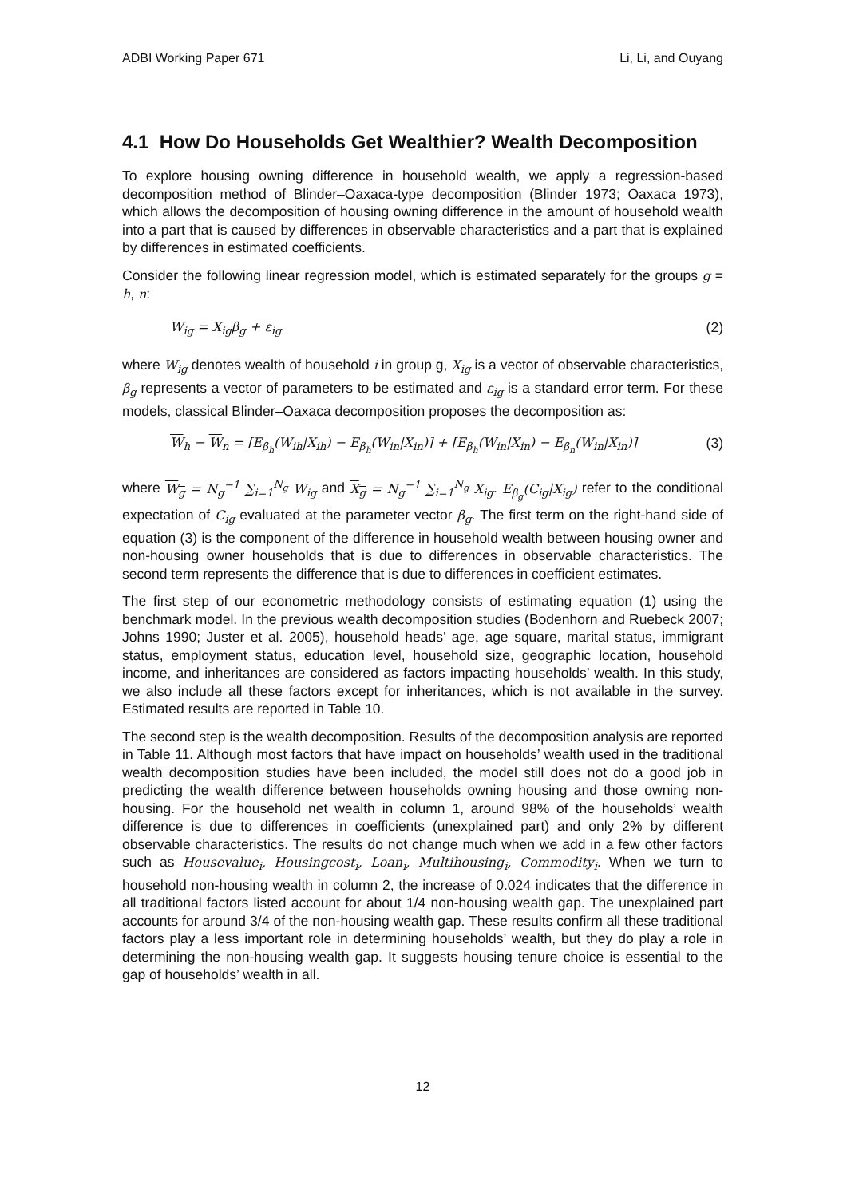ADBI Working Paper 671 Li, Li, and Ouyang
4.1 How Do Households Get Wealthier? Wealth Decomposition
To explore housing owning difference in household wealth, we apply a regression-based decomposition method of Blinder–Oaxaca-type decomposition (Blinder 1973; Oaxaca 1973), which allows the decomposition of housing owning difference in the amount of household wealth into a part that is caused by differences in observable characteristics and a part that is explained by differences in estimated coefficients.
Consider the following linear regression model, which is estimated separately for the groups g = h, n:
W<sub>ig</sub> = X<sub>ig</sub>β<sub>g</sub> + ε<sub>ig</sub> (2)
where W<sub>ig</sub> denotes wealth of household i in group g, X<sub>ig</sub> is a vector of observable characteristics, β<sub>g</sub> represents a vector of parameters to be estimated and ε<sub>ig</sub> is a standard error term. For these models, classical Blinder–Oaxaca decomposition proposes the decomposition as:
W<sub>h</sub> − W<sub>n</sub> = [E<sub>β<sub>h</sub></sub>(W<sub>ih</sub>|X<sub>ih</sub>) − E<sub>β<sub>h</sub></sub>(W<sub>in</sub>|X<sub>in</sub>)] + [E<sub>β<sub>h</sub></sub>(W<sub>in</sub>|X<sub>in</sub>) − E<sub>β<sub>n</sub></sub>(W<sub>in</sub>|X<sub>in</sub>)] (3)
where W<sub>g</sub> = N<sub>g</sub><sup>−1</sup> ∑<sub>i=1</sub><sup>N<sub>g</sub></sup> W<sub>ig</sub> and X<sub>g</sub> = N<sub>g</sub><sup>−1</sup> ∑<sub>i=1</sub><sup>N<sub>g</sub></sup> X<sub>ig</sub>. E<sub>β<sub>g</sub></sub>(C<sub>ig</sub>|X<sub>ig</sub>) refer to the conditional expectation of C<sub>ig</sub> evaluated at the parameter vector β<sub>g</sub>. The first term on the right-hand side of equation (3) is the component of the difference in household wealth between housing owner and non-housing owner households that is due to differences in observable characteristics. The second term represents the difference that is due to differences in coefficient estimates.
The first step of our econometric methodology consists of estimating equation (1) using the benchmark model. In the previous wealth decomposition studies (Bodenhorn and Ruebeck 2007; Johns 1990; Juster et al. 2005), household heads’ age, age square, marital status, immigrant status, employment status, education level, household size, geographic location, household income, and inheritances are considered as factors impacting households’ wealth. In this study, we also include all these factors except for inheritances, which is not available in the survey. Estimated results are reported in Table 10.
The second step is the wealth decomposition. Results of the decomposition analysis are reported in Table 11. Although most factors that have impact on households’ wealth used in the traditional wealth decomposition studies have been included, the model still does not do a good job in predicting the wealth difference between households owning housing and those owning non-housing. For the household net wealth in column 1, around 98% of the households’ wealth difference is due to differences in coefficients (unexplained part) and only 2% by different observable characteristics. The results do not change much when we add in a few other factors such as Housevalue<sub>i</sub>, Housingcost<sub>i</sub>, Loan<sub>i</sub>, Multihousing<sub>i</sub>, Commodity<sub>i</sub>. When we turn to household non-housing wealth in column 2, the increase of 0.024 indicates that the difference in all traditional factors listed account for about 1/4 non-housing wealth gap. The unexplained part accounts for around 3/4 of the non-housing wealth gap. These results confirm all these traditional factors play a less important role in determining households’ wealth, but they do play a role in determining the non-housing wealth gap. It suggests housing tenure choice is essential to the gap of households’ wealth in all.
12